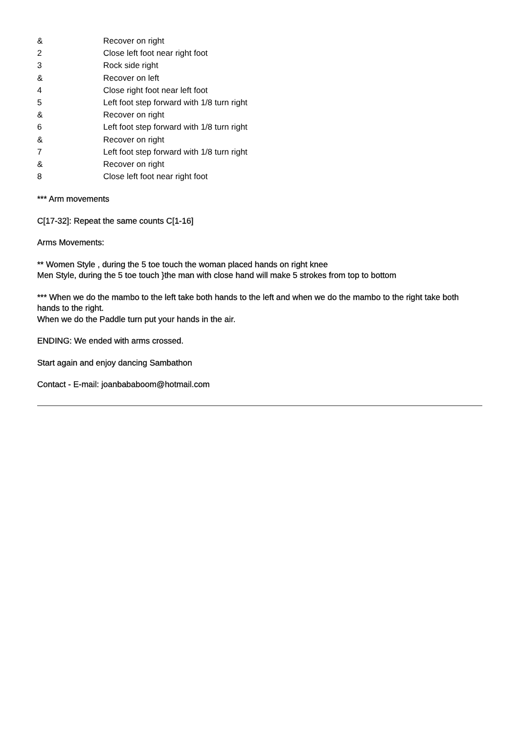| & | Recover on right |
| 2 | Close left foot near right foot |
| 3 | Rock side right |
| & | Recover on left |
| 4 | Close right foot near left foot |
| 5 | Left foot step forward with 1/8 turn right |
| & | Recover on right |
| 6 | Left foot step forward with 1/8 turn right |
| & | Recover on right |
| 7 | Left foot step forward with 1/8 turn right |
| & | Recover on right |
| 8 | Close left foot near right foot |
*** Arm movements
C[17-32]: Repeat the same counts C[1-16]
Arms Movements:
** Women Style , during the 5 toe touch the woman placed hands on right knee
Men Style, during the 5 toe touch }the man with close hand will make 5 strokes from top to bottom
*** When we do the mambo to the left take both hands to the left and when we do the mambo to the right take both hands to the right.
When we do the Paddle turn put your hands in the air.
ENDING: We ended with arms crossed.
Start again and enjoy dancing Sambathon
Contact - E-mail: joanbababoom@hotmail.com